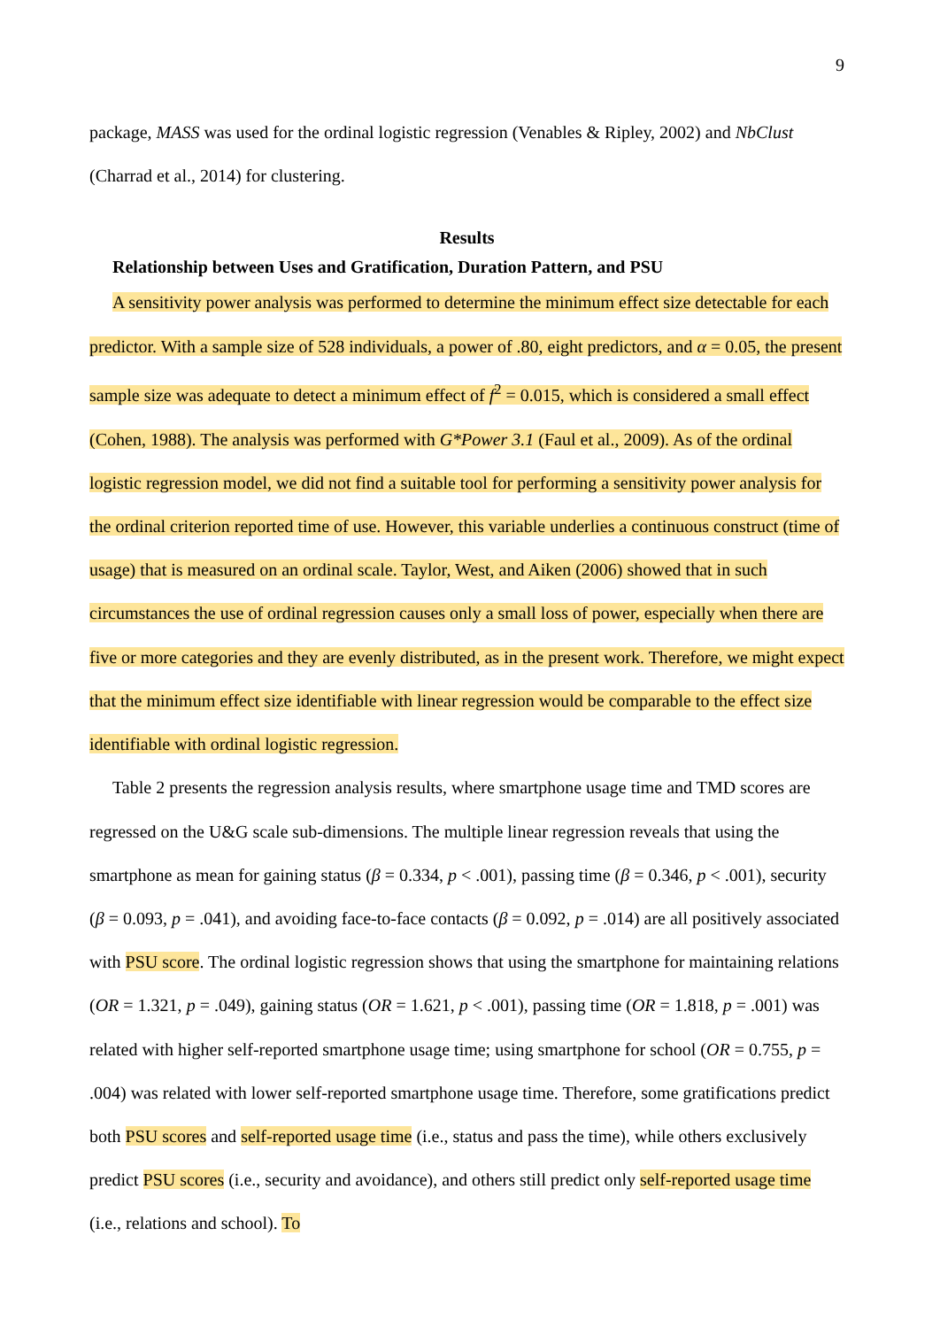9
package, MASS was used for the ordinal logistic regression (Venables & Ripley, 2002) and NbClust (Charrad et al., 2014) for clustering.
Results
Relationship between Uses and Gratification, Duration Pattern, and PSU
A sensitivity power analysis was performed to determine the minimum effect size detectable for each predictor. With a sample size of 528 individuals, a power of .80, eight predictors, and α = 0.05, the present sample size was adequate to detect a minimum effect of f<sup>2</sup> = 0.015, which is considered a small effect (Cohen, 1988). The analysis was performed with G*Power 3.1 (Faul et al., 2009). As of the ordinal logistic regression model, we did not find a suitable tool for performing a sensitivity power analysis for the ordinal criterion reported time of use. However, this variable underlies a continuous construct (time of usage) that is measured on an ordinal scale. Taylor, West, and Aiken (2006) showed that in such circumstances the use of ordinal regression causes only a small loss of power, especially when there are five or more categories and they are evenly distributed, as in the present work. Therefore, we might expect that the minimum effect size identifiable with linear regression would be comparable to the effect size identifiable with ordinal logistic regression.
Table 2 presents the regression analysis results, where smartphone usage time and TMD scores are regressed on the U&G scale sub-dimensions. The multiple linear regression reveals that using the smartphone as mean for gaining status (β = 0.334, p < .001), passing time (β = 0.346, p < .001), security (β = 0.093, p = .041), and avoiding face-to-face contacts (β = 0.092, p = .014) are all positively associated with PSU score. The ordinal logistic regression shows that using the smartphone for maintaining relations (OR = 1.321, p = .049), gaining status (OR = 1.621, p < .001), passing time (OR = 1.818, p = .001) was related with higher self-reported smartphone usage time; using smartphone for school (OR = 0.755, p = .004) was related with lower self-reported smartphone usage time. Therefore, some gratifications predict both PSU scores and self-reported usage time (i.e., status and pass the time), while others exclusively predict PSU scores (i.e., security and avoidance), and others still predict only self-reported usage time (i.e., relations and school). To